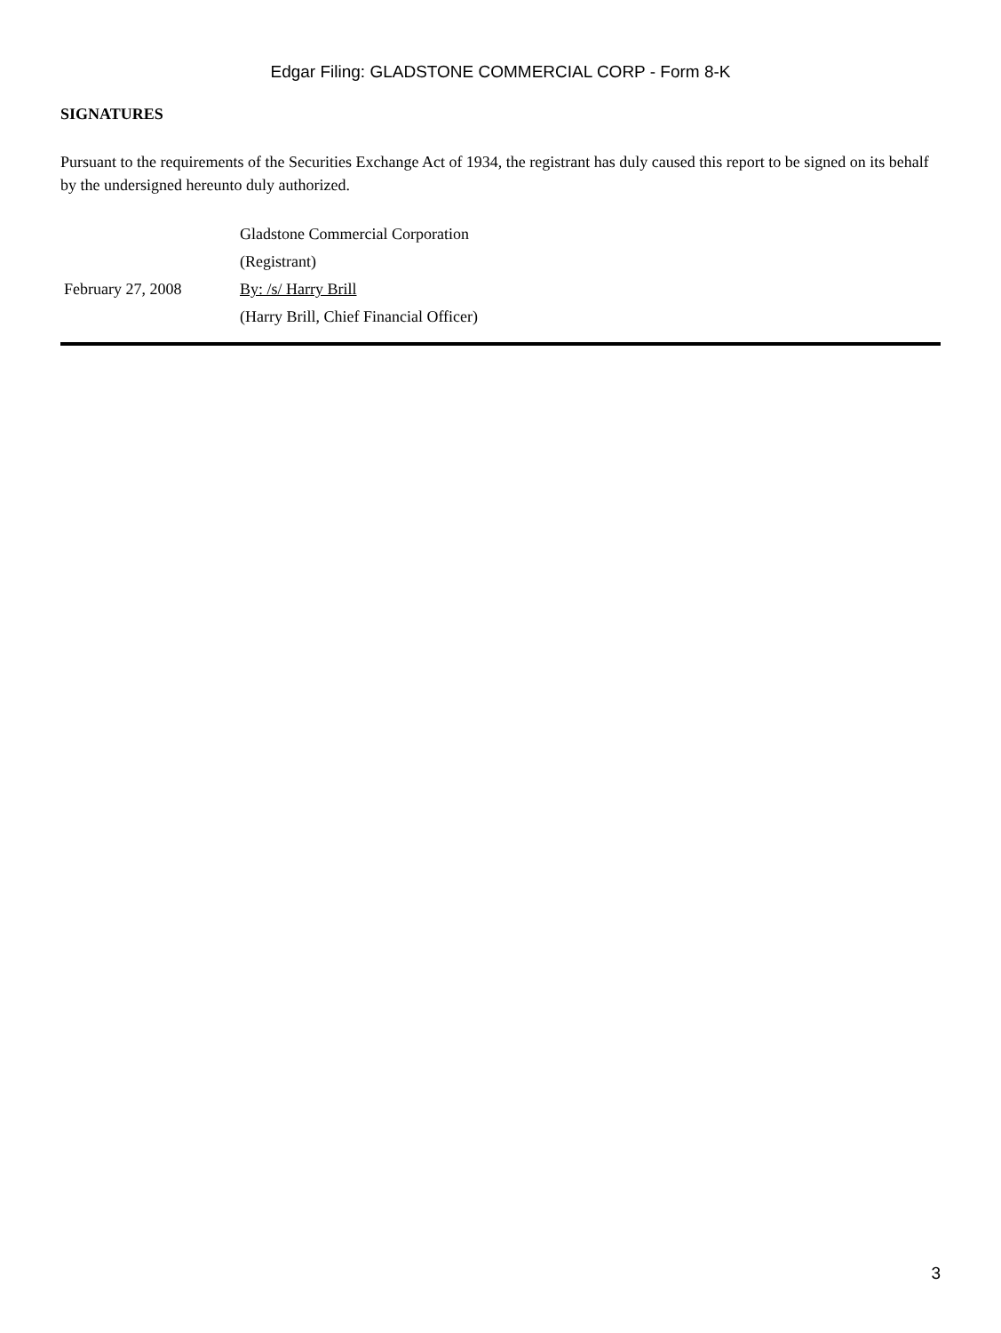Edgar Filing: GLADSTONE COMMERCIAL CORP - Form 8-K
SIGNATURES
Pursuant to the requirements of the Securities Exchange Act of 1934, the registrant has duly caused this report to be signed on its behalf by the undersigned hereunto duly authorized.
| | Gladstone Commercial Corporation |
| | (Registrant) |
| February 27, 2008 | By: /s/ Harry Brill |
| | (Harry Brill, Chief Financial Officer) |
3